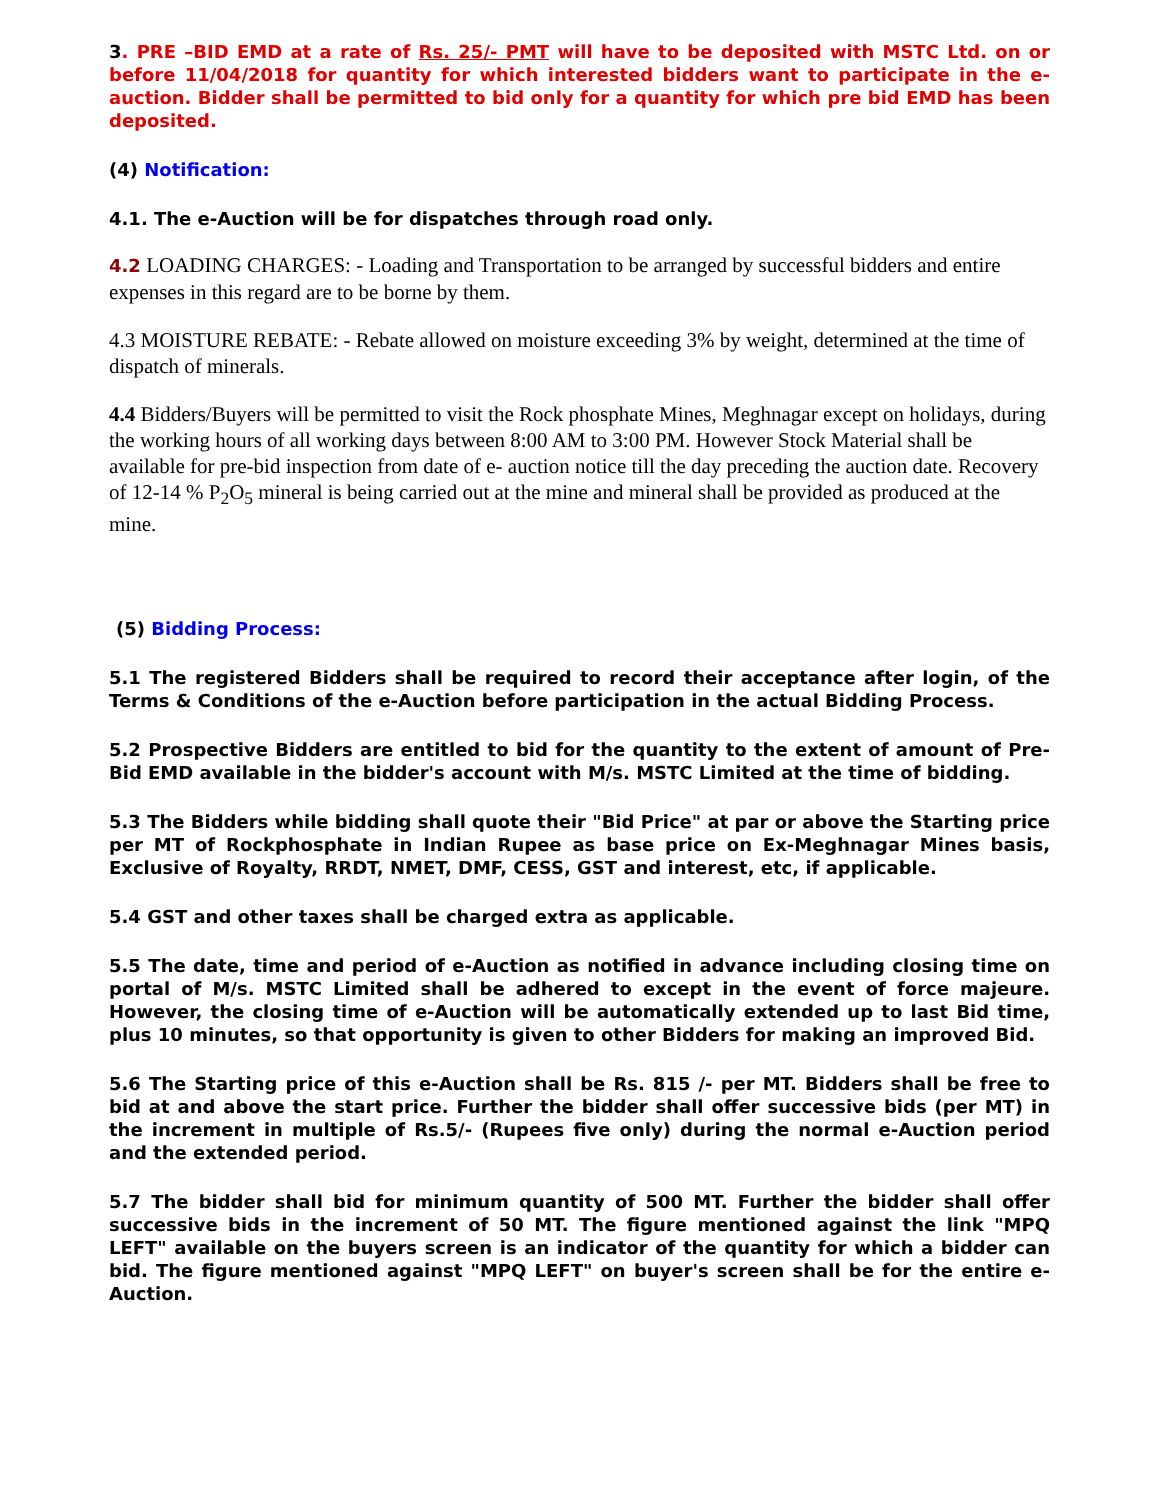3. PRE –BID EMD at a rate of Rs. 25/- PMT will have to be deposited with MSTC Ltd. on or before 11/04/2018 for quantity for which interested bidders want to participate in the e-auction. Bidder shall be permitted to bid only for a quantity for which pre bid EMD has been deposited.
(4) Notification:
4.1. The e-Auction will be for dispatches through road only.
4.2 LOADING CHARGES: - Loading and Transportation to be arranged by successful bidders and entire expenses in this regard are to be borne by them.
4.3 MOISTURE REBATE: - Rebate allowed on moisture exceeding 3% by weight, determined at the time of dispatch of minerals.
4.4 Bidders/Buyers will be permitted to visit the Rock phosphate Mines, Meghnagar except on holidays, during the working hours of all working days between 8:00 AM to 3:00 PM. However Stock Material shall be available for pre-bid inspection from date of e- auction notice till the day preceding the auction date. Recovery of 12-14 % P<sub>2</sub>O<sub>5</sub> mineral is being carried out at the mine and mineral shall be provided as produced at the mine.
(5) Bidding Process:
5.1 The registered Bidders shall be required to record their acceptance after login, of the Terms & Conditions of the e-Auction before participation in the actual Bidding Process.
5.2 Prospective Bidders are entitled to bid for the quantity to the extent of amount of Pre-Bid EMD available in the bidder's account with M/s. MSTC Limited at the time of bidding.
5.3 The Bidders while bidding shall quote their "Bid Price" at par or above the Starting price per MT of Rockphosphate in Indian Rupee as base price on Ex-Meghnagar Mines basis, Exclusive of Royalty, RRDT, NMET, DMF, CESS, GST and interest, etc, if applicable.
5.4 GST and other taxes shall be charged extra as applicable.
5.5 The date, time and period of e-Auction as notified in advance including closing time on portal of M/s. MSTC Limited shall be adhered to except in the event of force majeure. However, the closing time of e-Auction will be automatically extended up to last Bid time, plus 10 minutes, so that opportunity is given to other Bidders for making an improved Bid.
5.6 The Starting price of this e-Auction shall be Rs. 815 /- per MT. Bidders shall be free to bid at and above the start price. Further the bidder shall offer successive bids (per MT) in the increment in multiple of Rs.5/- (Rupees five only) during the normal e-Auction period and the extended period.
5.7 The bidder shall bid for minimum quantity of 500 MT. Further the bidder shall offer successive bids in the increment of 50 MT. The figure mentioned against the link "MPQ LEFT" available on the buyers screen is an indicator of the quantity for which a bidder can bid. The figure mentioned against "MPQ LEFT" on buyer's screen shall be for the entire e-Auction.